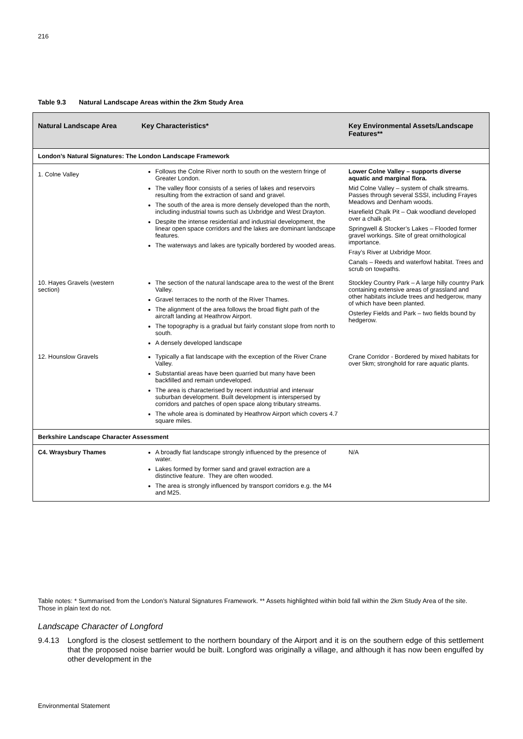216
Table 9.3 Natural Landscape Areas within the 2km Study Area
| Natural Landscape Area | Key Characteristics* | Key Environmental Assets/Landscape Features** |
| --- | --- | --- |
| London’s Natural Signatures: The London Landscape Framework | | |
| 1. Colne Valley | Follows the Colne River north to south on the western fringe of Greater London. The valley floor consists of a series of lakes and reservoirs resulting from the extraction of sand and gravel. The south of the area is more densely developed than the north, including industrial towns such as Uxbridge and West Drayton. Despite the intense residential and industrial development, the linear open space corridors and the lakes are dominant landscape features. The waterways and lakes are typically bordered by wooded areas. | Lower Colne Valley – supports diverse aquatic and marginal flora. Mid Colne Valley – system of chalk streams. Passes through several SSSI, including Frayes Meadows and Denham woods. Harefield Chalk Pit – Oak woodland developed over a chalk pit. Springwell & Stocker’s Lakes – Flooded former gravel workings. Site of great ornithological importance. Fray’s River at Uxbridge Moor. Canals – Reeds and waterfowl habitat. Trees and scrub on towpaths. |
| 10. Hayes Gravels (western section) | The section of the natural landscape area to the west of the Brent Valley. Gravel terraces to the north of the River Thames. The alignment of the area follows the broad flight path of the aircraft landing at Heathrow Airport. The topography is a gradual but fairly constant slope from north to south. A densely developed landscape | Stockley Country Park – A large hilly country Park containing extensive areas of grassland and other habitats include trees and hedgerow, many of which have been planted. Osterley Fields and Park – two fields bound by hedgerow. |
| 12. Hounslow Gravels | Typically a flat landscape with the exception of the River Crane Valley. Substantial areas have been quarried but many have been backfilled and remain undeveloped. The area is characterised by recent industrial and interwar suburban development. Built development is interspersed by corridors and patches of open space along tributary streams. The whole area is dominated by Heathrow Airport which covers 4.7 square miles. | Crane Corridor - Bordered by mixed habitats for over 5km; stronghold for rare aquatic plants. |
| Berkshire Landscape Character Assessment | | |
| C4. Wraysbury Thames | A broadly flat landscape strongly influenced by the presence of water. Lakes formed by former sand and gravel extraction are a distinctive feature. They are often wooded. The area is strongly influenced by transport corridors e.g. the M4 and M25. | N/A |
Table notes: * Summarised from the London’s Natural Signatures Framework. ** Assets highlighted within bold fall within the 2km Study Area of the site. Those in plain text do not.
Landscape Character of Longford
9.4.13 Longford is the closest settlement to the northern boundary of the Airport and it is on the southern edge of this settlement that the proposed noise barrier would be built. Longford was originally a village, and although it has now been engulfed by other development in the
Environmental Statement